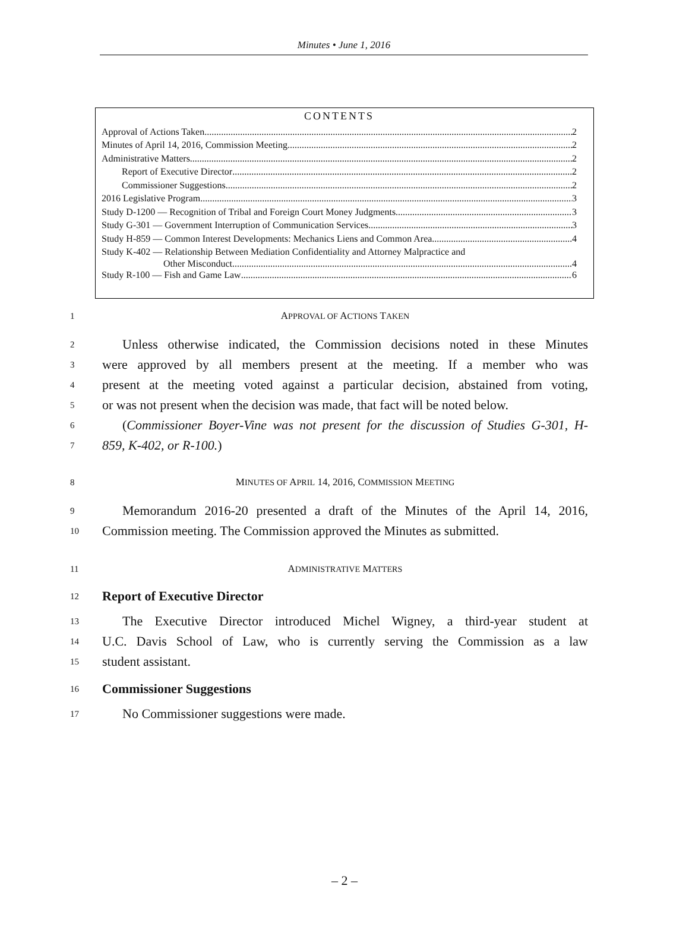Minutes • June 1, 2016
CONTENTS
Approval of Actions Taken 2
Minutes of April 14, 2016, Commission Meeting 2
Administrative Matters 2
Report of Executive Director 2
Commissioner Suggestions 2
2016 Legislative Program 3
Study D-1200 — Recognition of Tribal and Foreign Court Money Judgments 3
Study G-301 — Government Interruption of Communication Services 3
Study H-859 — Common Interest Developments: Mechanics Liens and Common Area 4
Study K-402 — Relationship Between Mediation Confidentiality and Attorney Malpractice and
Other Misconduct 4
Study R-100 — Fish and Game Law 6
1 APPROVAL OF ACTIONS TAKEN
2 Unless otherwise indicated, the Commission decisions noted in these Minutes
3 were approved by all members present at the meeting. If a member who was
4 present at the meeting voted against a particular decision, abstained from voting,
5 or was not present when the decision was made, that fact will be noted below.
6 (Commissioner Boyer-Vine was not present for the discussion of Studies G-301, H-
7 859, K-402, or R-100.)
8 MINUTES OF APRIL 14, 2016, COMMISSION MEETING
9 Memorandum 2016-20 presented a draft of the Minutes of the April 14, 2016,
10 Commission meeting. The Commission approved the Minutes as submitted.
11 ADMINISTRATIVE MATTERS
12 Report of Executive Director
13 The Executive Director introduced Michel Wigney, a third-year student at
14 U.C. Davis School of Law, who is currently serving the Commission as a law
15 student assistant.
16 Commissioner Suggestions
17 No Commissioner suggestions were made.
– 2 –